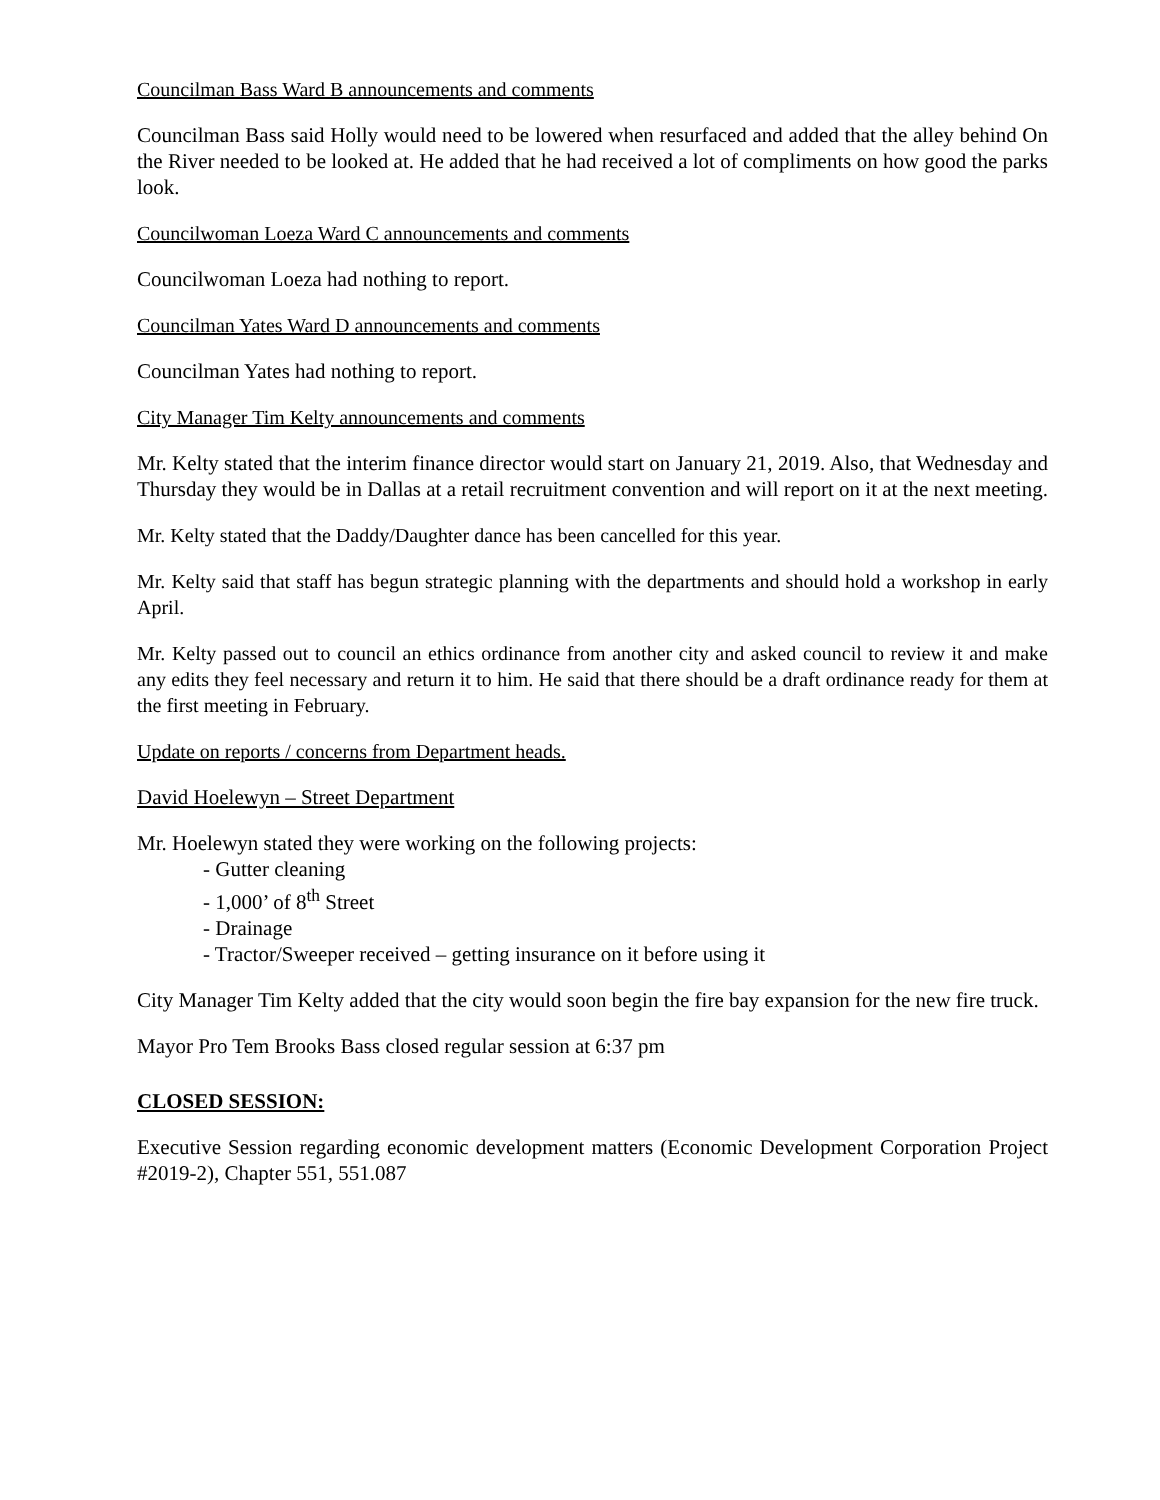Councilman Bass Ward B announcements and comments
Councilman Bass said Holly would need to be lowered when resurfaced and added that the alley behind On the River needed to be looked at. He added that he had received a lot of compliments on how good the parks look.
Councilwoman Loeza Ward C announcements and comments
Councilwoman Loeza had nothing to report.
Councilman Yates Ward D announcements and comments
Councilman Yates had nothing to report.
City Manager Tim Kelty announcements and comments
Mr. Kelty stated that the interim finance director would start on January 21, 2019. Also, that Wednesday and Thursday they would be in Dallas at a retail recruitment convention and will report on it at the next meeting.
Mr. Kelty stated that the Daddy/Daughter dance has been cancelled for this year.
Mr. Kelty said that staff has begun strategic planning with the departments and should hold a workshop in early April.
Mr. Kelty passed out to council an ethics ordinance from another city and asked council to review it and make any edits they feel necessary and return it to him. He said that there should be a draft ordinance ready for them at the first meeting in February.
Update on reports / concerns from Department heads.
David Hoelewyn – Street Department
Mr. Hoelewyn stated they were working on the following projects:
- Gutter cleaning
- 1,000’ of 8<sup>th</sup> Street
- Drainage
- Tractor/Sweeper received – getting insurance on it before using it
City Manager Tim Kelty added that the city would soon begin the fire bay expansion for the new fire truck.
Mayor Pro Tem Brooks Bass closed regular session at 6:37 pm
CLOSED SESSION:
Executive Session regarding economic development matters (Economic Development Corporation Project #2019-2), Chapter 551, 551.087